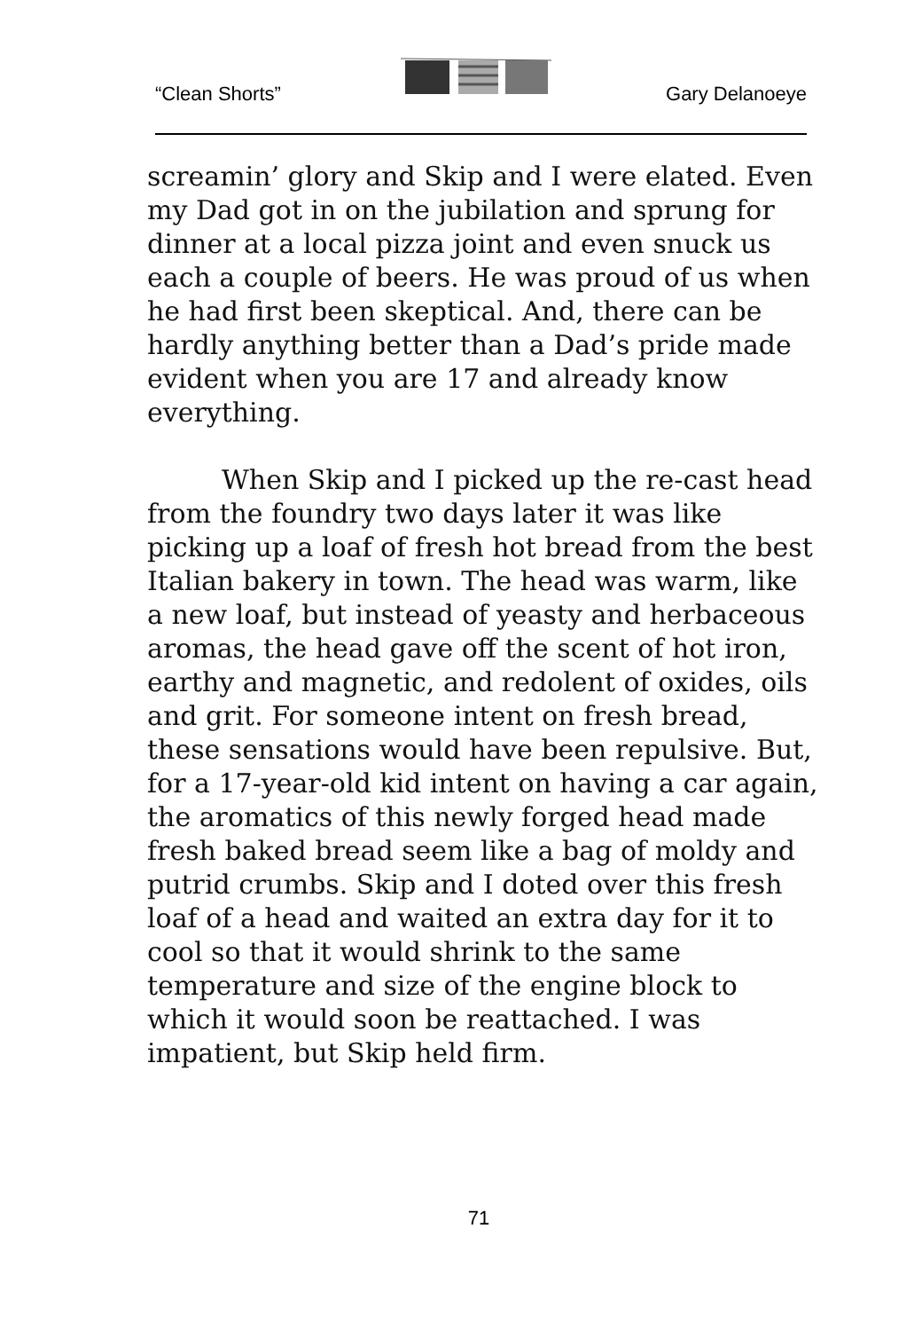“Clean Shorts” Gary Delanoeye
screamin’ glory and Skip and I were elated. Even my Dad got in on the jubilation and sprung for dinner at a local pizza joint and even snuck us each a couple of beers. He was proud of us when he had first been skeptical. And, there can be hardly anything better than a Dad’s pride made evident when you are 17 and already know everything.
When Skip and I picked up the re-cast head from the foundry two days later it was like picking up a loaf of fresh hot bread from the best Italian bakery in town. The head was warm, like a new loaf, but instead of yeasty and herbaceous aromas, the head gave off the scent of hot iron, earthy and magnetic, and redolent of oxides, oils and grit. For someone intent on fresh bread, these sensations would have been repulsive. But, for a 17-year-old kid intent on having a car again, the aromatics of this newly forged head made fresh baked bread seem like a bag of moldy and putrid crumbs. Skip and I doted over this fresh loaf of a head and waited an extra day for it to cool so that it would shrink to the same temperature and size of the engine block to which it would soon be reattached. I was impatient, but Skip held firm.
71